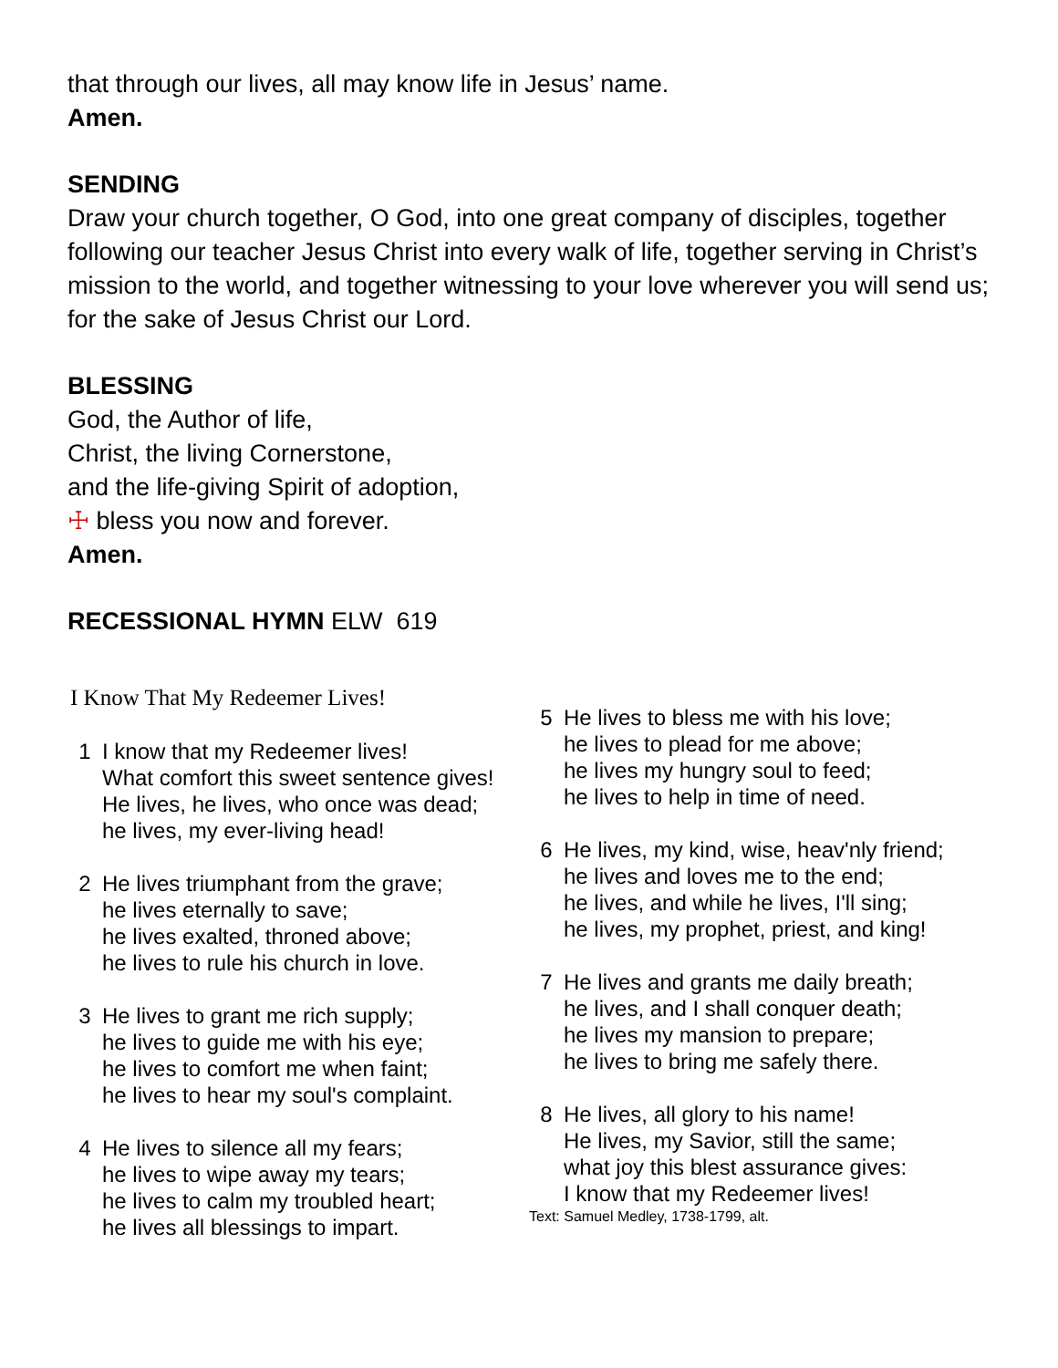that through our lives, all may know life in Jesus’ name.
Amen.
SENDING
Draw your church together, O God, into one great company of disciples, together following our teacher Jesus Christ into every walk of life, together serving in Christ’s mission to the world, and together witnessing to your love wherever you will send us; for the sake of Jesus Christ our Lord.
BLESSING
God, the Author of life,
Christ, the living Cornerstone,
and the life-giving Spirit of adoption,
☩ bless you now and forever.
Amen.
RECESSIONAL HYMN ELW 619
I Know That My Redeemer Lives!
1 I know that my Redeemer lives!
What comfort this sweet sentence gives!
He lives, he lives, who once was dead;
he lives, my ever-living head!
2 He lives triumphant from the grave;
he lives eternally to save;
he lives exalted, throned above;
he lives to rule his church in love.
3 He lives to grant me rich supply;
he lives to guide me with his eye;
he lives to comfort me when faint;
he lives to hear my soul's complaint.
4 He lives to silence all my fears;
he lives to wipe away my tears;
he lives to calm my troubled heart;
he lives all blessings to impart.
5 He lives to bless me with his love;
he lives to plead for me above;
he lives my hungry soul to feed;
he lives to help in time of need.
6 He lives, my kind, wise, heav'nly friend;
he lives and loves me to the end;
he lives, and while he lives, I'll sing;
he lives, my prophet, priest, and king!
7 He lives and grants me daily breath;
he lives, and I shall conquer death;
he lives my mansion to prepare;
he lives to bring me safely there.
8 He lives, all glory to his name!
He lives, my Savior, still the same;
what joy this blest assurance gives:
I know that my Redeemer lives!
Text: Samuel Medley, 1738-1799, alt.